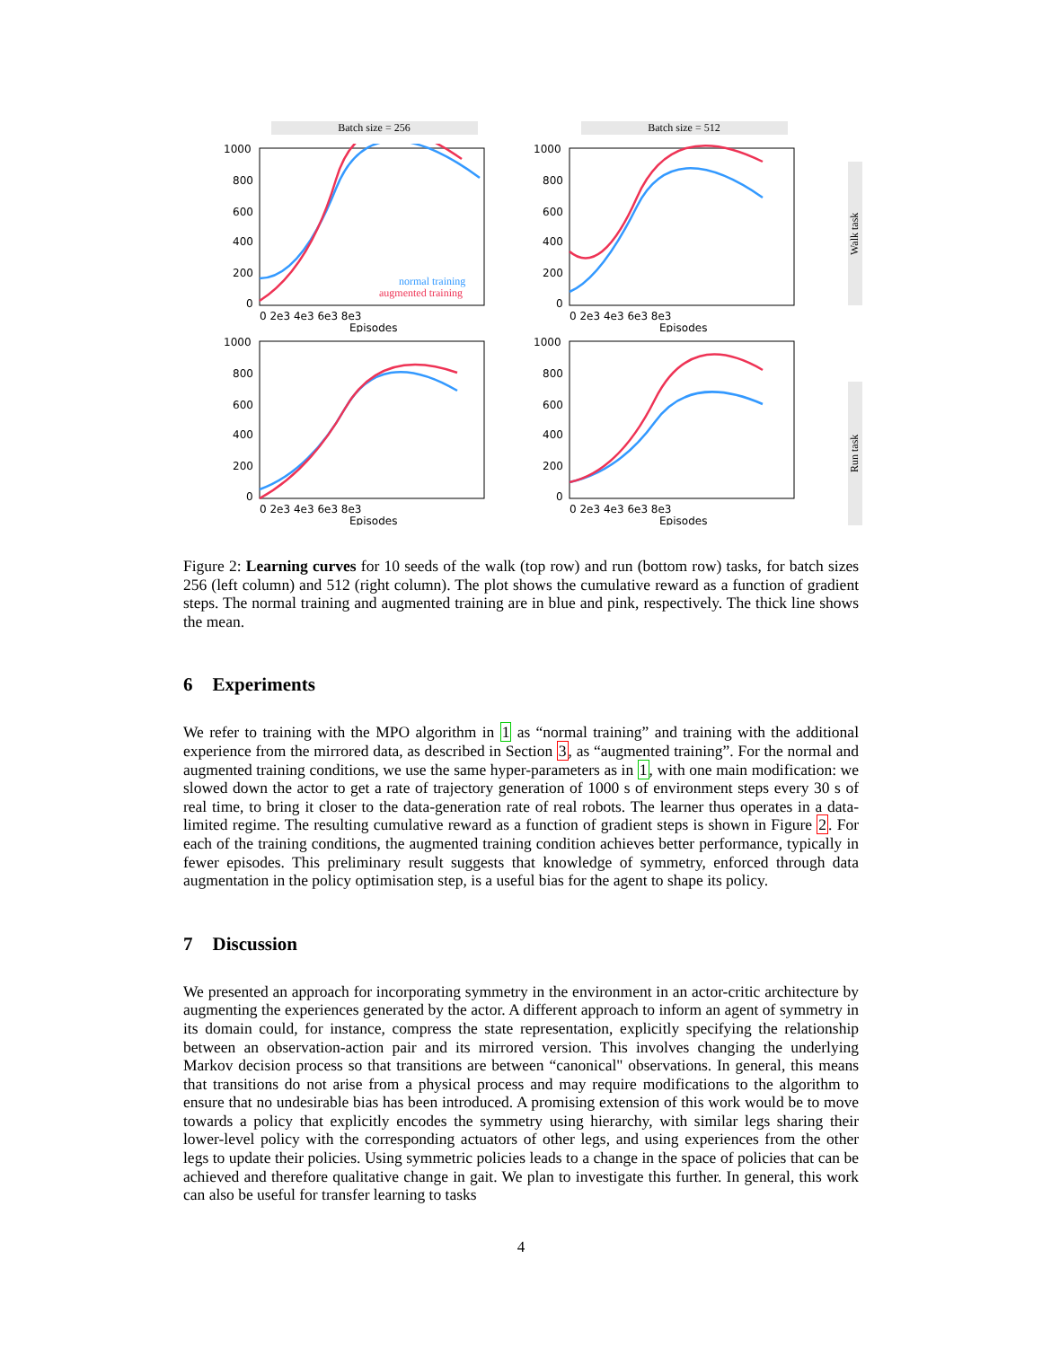Batch size = 256
1000
800
600
400
200
0
normal training
augmented training
0 2e3 4e3 6e3 8e3
Episodes
Batch size = 512
1000
800
600
400
200
0
0 2e3 4e3 6e3 8e3
Episodes
Walk task
1000
800
600
400
200
0
0 2e3 4e3 6e3 8e3
Episodes
1000
800
600
400
200
0
0 2e3 4e3 6e3 8e3
Episodes
Run task
Figure 2: Learning curves for 10 seeds of the walk (top row) and run (bottom row) tasks, for batch sizes 256 (left column) and 512 (right column). The plot shows the cumulative reward as a function of gradient steps. The normal training and augmented training are in blue and pink, respectively. The thick line shows the mean.
6 Experiments
We refer to training with the MPO algorithm in 1 as “normal training” and training with the additional experience from the mirrored data, as described in Section 3, as “augmented training”. For the normal and augmented training conditions, we use the same hyper-parameters as in 1, with one main modification: we slowed down the actor to get a rate of trajectory generation of 1000 s of environment steps every 30 s of real time, to bring it closer to the data-generation rate of real robots. The learner thus operates in a data-limited regime. The resulting cumulative reward as a function of gradient steps is shown in Figure 2. For each of the training conditions, the augmented training condition achieves better performance, typically in fewer episodes. This preliminary result suggests that knowledge of symmetry, enforced through data augmentation in the policy optimisation step, is a useful bias for the agent to shape its policy.
7 Discussion
We presented an approach for incorporating symmetry in the environment in an actor-critic architecture by augmenting the experiences generated by the actor. A different approach to inform an agent of symmetry in its domain could, for instance, compress the state representation, explicitly specifying the relationship between an observation-action pair and its mirrored version. This involves changing the underlying Markov decision process so that transitions are between “canonical" observations. In general, this means that transitions do not arise from a physical process and may require modifications to the algorithm to ensure that no undesirable bias has been introduced. A promising extension of this work would be to move towards a policy that explicitly encodes the symmetry using hierarchy, with similar legs sharing their lower-level policy with the corresponding actuators of other legs, and using experiences from the other legs to update their policies. Using symmetric policies leads to a change in the space of policies that can be achieved and therefore qualitative change in gait. We plan to investigate this further. In general, this work can also be useful for transfer learning to tasks
4